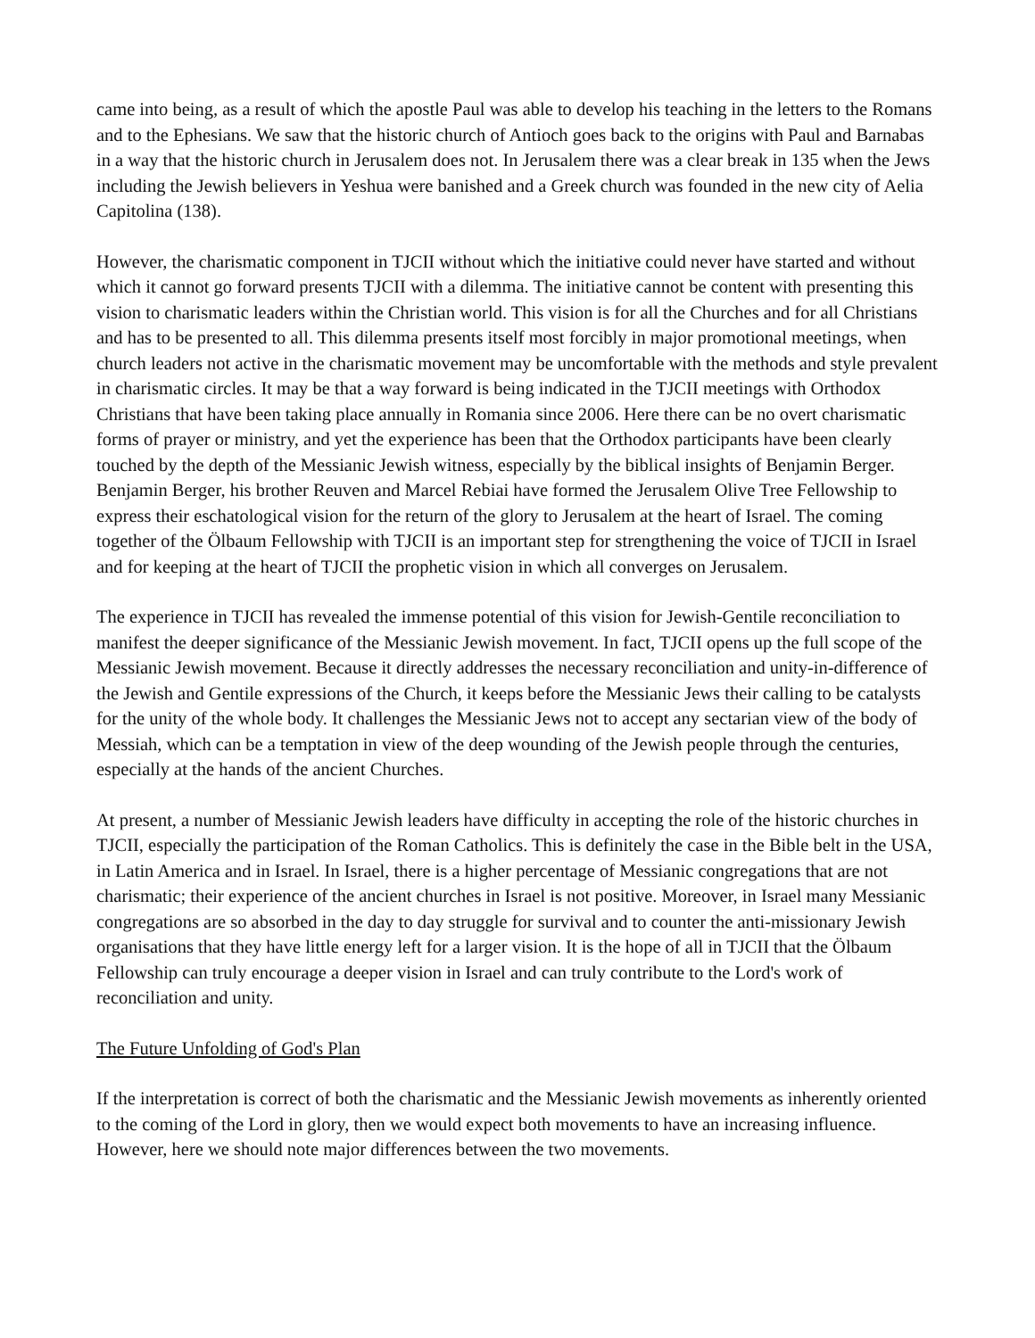came into being, as a result of which the apostle Paul was able to develop his teaching in the letters to the Romans and to the Ephesians. We saw that the historic church of Antioch goes back to the origins with Paul and Barnabas in a way that the historic church in Jerusalem does not. In Jerusalem there was a clear break in 135 when the Jews including the Jewish believers in Yeshua were banished and a Greek church was founded in the new city of Aelia Capitolina (138).
However, the charismatic component in TJCII without which the initiative could never have started and without which it cannot go forward presents TJCII with a dilemma. The initiative cannot be content with presenting this vision to charismatic leaders within the Christian world. This vision is for all the Churches and for all Christians and has to be presented to all. This dilemma presents itself most forcibly in major promotional meetings, when church leaders not active in the charismatic movement may be uncomfortable with the methods and style prevalent in charismatic circles. It may be that a way forward is being indicated in the TJCII meetings with Orthodox Christians that have been taking place annually in Romania since 2006. Here there can be no overt charismatic forms of prayer or ministry, and yet the experience has been that the Orthodox participants have been clearly touched by the depth of the Messianic Jewish witness, especially by the biblical insights of Benjamin Berger. Benjamin Berger, his brother Reuven and Marcel Rebiai have formed the Jerusalem Olive Tree Fellowship to express their eschatological vision for the return of the glory to Jerusalem at the heart of Israel. The coming together of the Ölbaum Fellowship with TJCII is an important step for strengthening the voice of TJCII in Israel and for keeping at the heart of TJCII the prophetic vision in which all converges on Jerusalem.
The experience in TJCII has revealed the immense potential of this vision for Jewish-Gentile reconciliation to manifest the deeper significance of the Messianic Jewish movement. In fact, TJCII opens up the full scope of the Messianic Jewish movement. Because it directly addresses the necessary reconciliation and unity-in-difference of the Jewish and Gentile expressions of the Church, it keeps before the Messianic Jews their calling to be catalysts for the unity of the whole body. It challenges the Messianic Jews not to accept any sectarian view of the body of Messiah, which can be a temptation in view of the deep wounding of the Jewish people through the centuries, especially at the hands of the ancient Churches.
At present, a number of Messianic Jewish leaders have difficulty in accepting the role of the historic churches in TJCII, especially the participation of the Roman Catholics. This is definitely the case in the Bible belt in the USA, in Latin America and in Israel. In Israel, there is a higher percentage of Messianic congregations that are not charismatic; their experience of the ancient churches in Israel is not positive. Moreover, in Israel many Messianic congregations are so absorbed in the day to day struggle for survival and to counter the anti-missionary Jewish organisations that they have little energy left for a larger vision. It is the hope of all in TJCII that the Ölbaum Fellowship can truly encourage a deeper vision in Israel and can truly contribute to the Lord's work of reconciliation and unity.
The Future Unfolding of God's Plan
If the interpretation is correct of both the charismatic and the Messianic Jewish movements as inherently oriented to the coming of the Lord in glory, then we would expect both movements to have an increasing influence. However, here we should note major differences between the two movements.